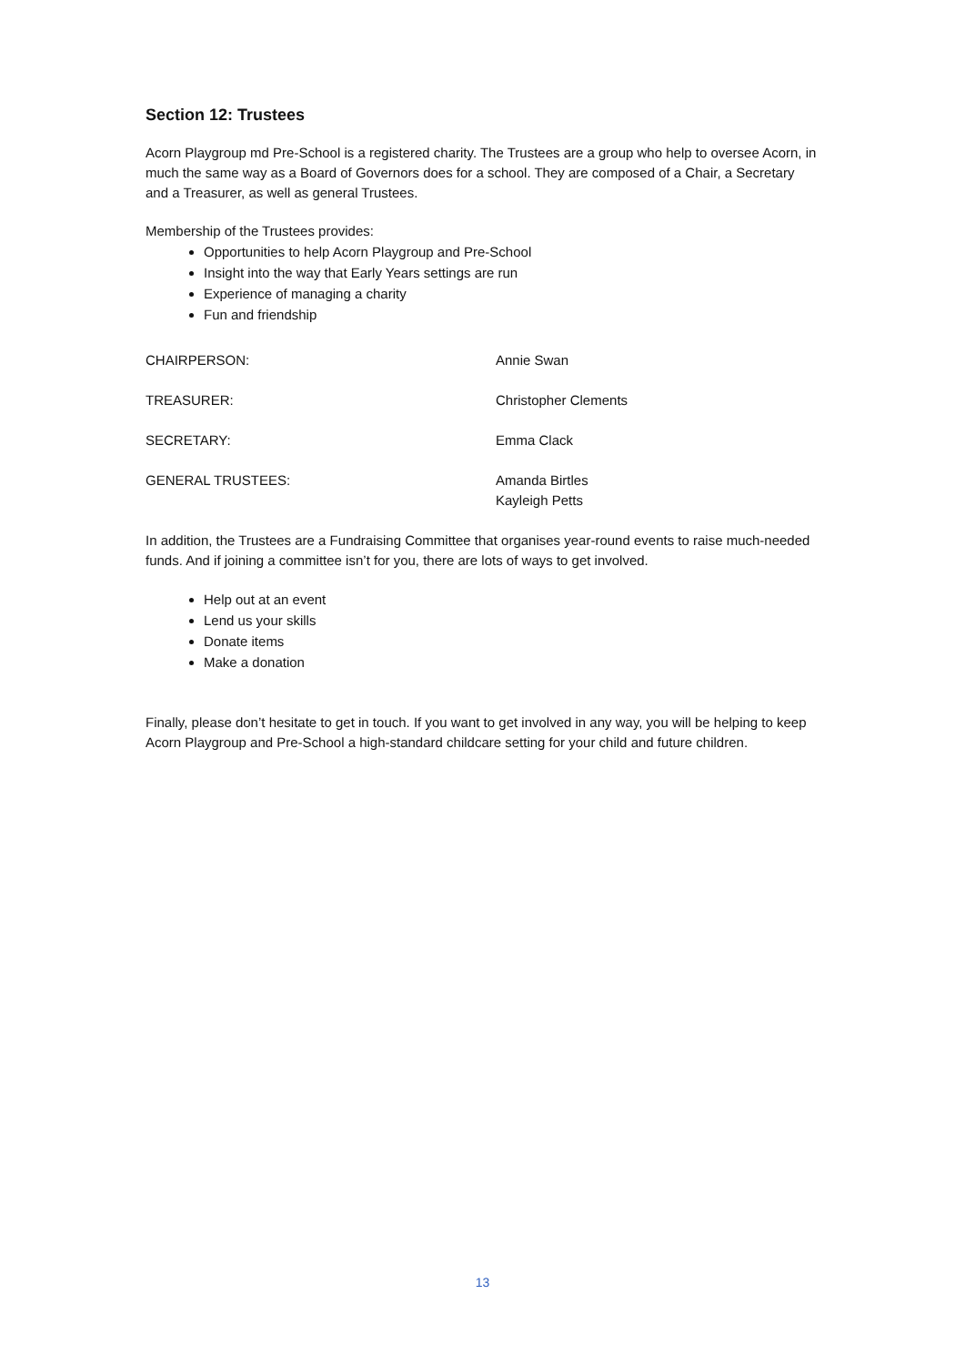Section 12: Trustees
Acorn Playgroup md Pre-School is a registered charity. The Trustees are a group who help to oversee Acorn, in much the same way as a Board of Governors does for a school. They are composed of a Chair, a Secretary and a Treasurer, as well as general Trustees.
Membership of the Trustees provides:
Opportunities to help Acorn Playgroup and Pre-School
Insight into the way that Early Years settings are run
Experience of managing a charity
Fun and friendship
| CHAIRPERSON: | Annie Swan |
| TREASURER: | Christopher Clements |
| SECRETARY: | Emma Clack |
| GENERAL TRUSTEES: | Amanda Birtles Kayleigh Petts |
In addition, the Trustees are a Fundraising Committee that organises year-round events to raise much-needed funds. And if joining a committee isn’t for you, there are lots of ways to get involved.
Help out at an event
Lend us your skills
Donate items
Make a donation
Finally, please don’t hesitate to get in touch. If you want to get involved in any way, you will be helping to keep Acorn Playgroup and Pre-School a high-standard childcare setting for your child and future children.
13